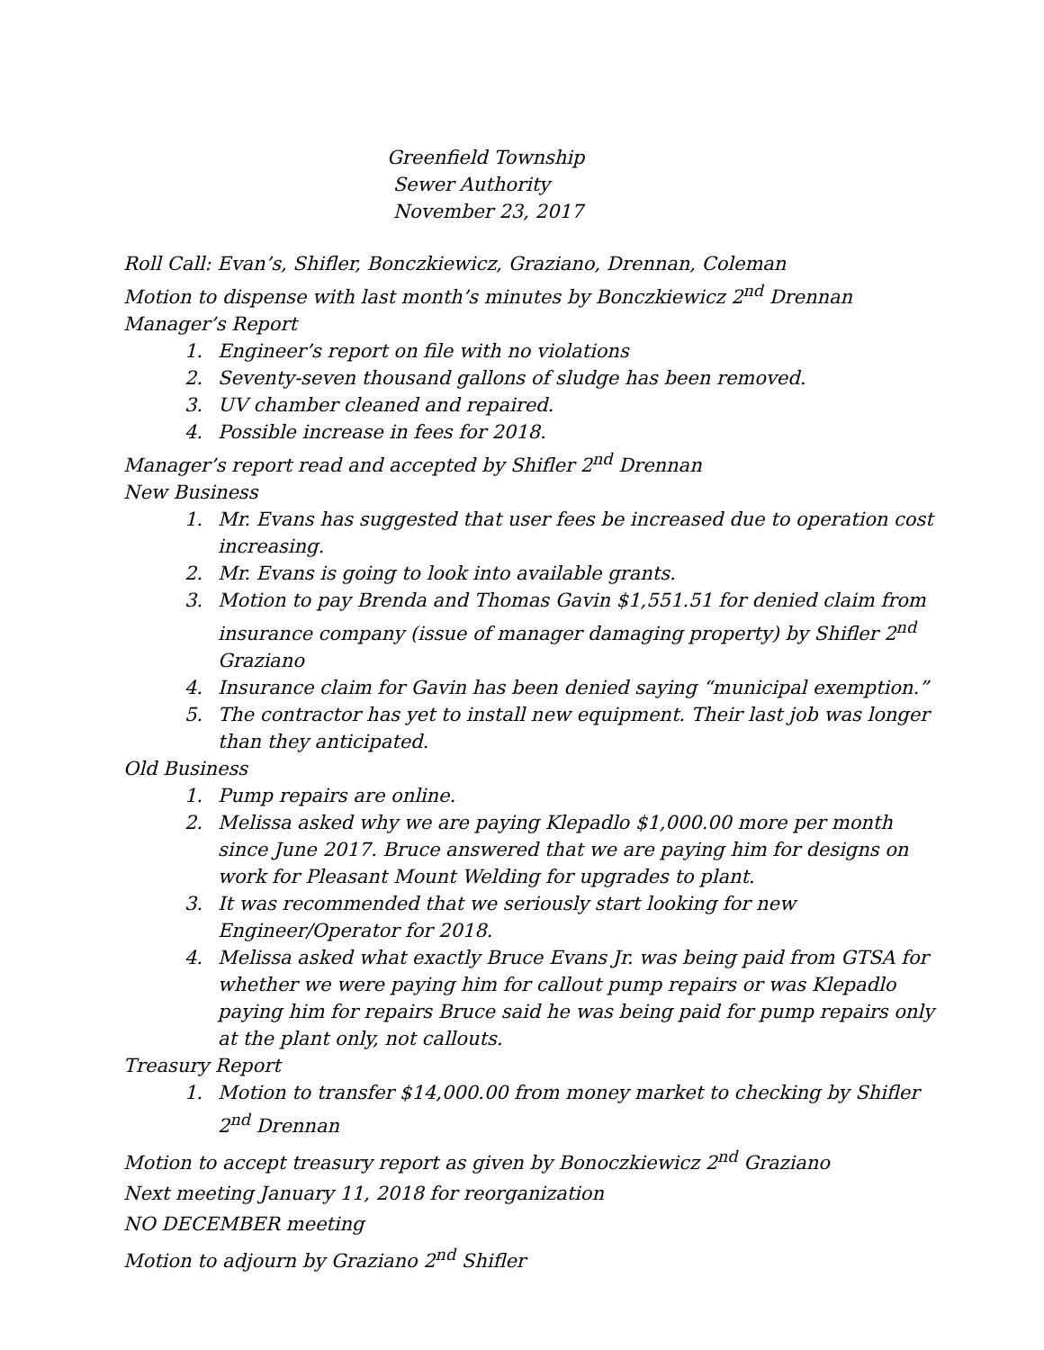Greenfield Township
Sewer Authority
November 23, 2017
Roll Call: Evan’s, Shifler, Bonczkiewicz, Graziano, Drennan, Coleman
Motion to dispense with last month’s minutes by Bonczkiewicz 2<sup>nd</sup> Drennan
Manager’s Report
1. Engineer’s report on file with no violations
2. Seventy-seven thousand gallons of sludge has been removed.
3. UV chamber cleaned and repaired.
4. Possible increase in fees for 2018.
Manager’s report read and accepted by Shifler 2<sup>nd</sup> Drennan
New Business
1. Mr. Evans has suggested that user fees be increased due to operation cost increasing.
2. Mr. Evans is going to look into available grants.
3. Motion to pay Brenda and Thomas Gavin $1,551.51 for denied claim from insurance company (issue of manager damaging property) by Shifler 2<sup>nd</sup> Graziano
4. Insurance claim for Gavin has been denied saying “municipal exemption.”
5. The contractor has yet to install new equipment. Their last job was longer than they anticipated.
Old Business
1. Pump repairs are online.
2. Melissa asked why we are paying Klepadlo $1,000.00 more per month since June 2017. Bruce answered that we are paying him for designs on work for Pleasant Mount Welding for upgrades to plant.
3. It was recommended that we seriously start looking for new Engineer/Operator for 2018.
4. Melissa asked what exactly Bruce Evans Jr. was being paid from GTSA for whether we were paying him for callout pump repairs or was Klepadlo paying him for repairs Bruce said he was being paid for pump repairs only at the plant only, not callouts.
Treasury Report
1. Motion to transfer $14,000.00 from money market to checking by Shifler 2<sup>nd</sup> Drennan
Motion to accept treasury report as given by Bonoczkiewicz 2<sup>nd</sup> Graziano
Next meeting January 11, 2018 for reorganization
NO DECEMBER meeting
Motion to adjourn by Graziano 2<sup>nd</sup> Shifler